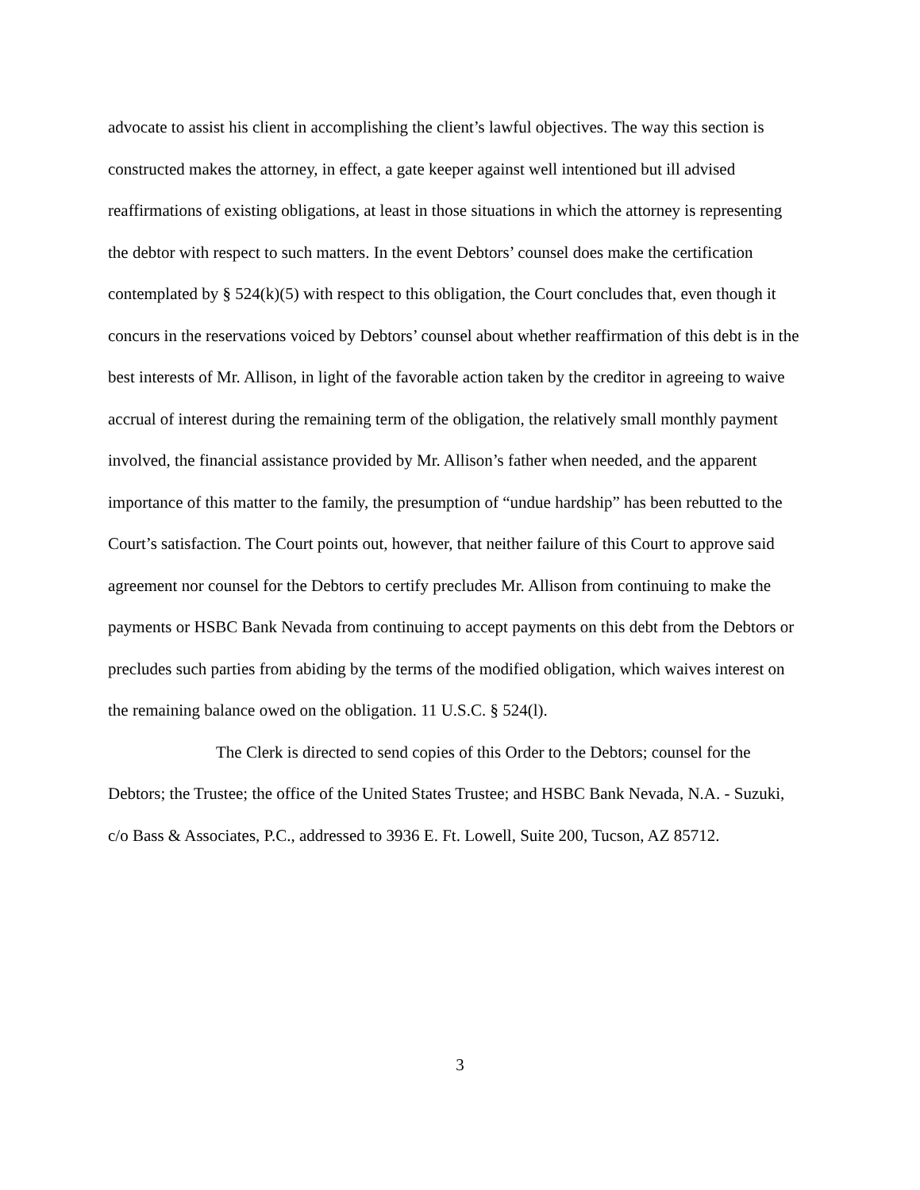advocate to assist his client in accomplishing the client’s lawful objectives. The way this section is constructed makes the attorney, in effect, a gate keeper against well intentioned but ill advised reaffirmations of existing obligations, at least in those situations in which the attorney is representing the debtor with respect to such matters. In the event Debtors’ counsel does make the certification contemplated by § 524(k)(5) with respect to this obligation, the Court concludes that, even though it concurs in the reservations voiced by Debtors’ counsel about whether reaffirmation of this debt is in the best interests of Mr. Allison, in light of the favorable action taken by the creditor in agreeing to waive accrual of interest during the remaining term of the obligation, the relatively small monthly payment involved, the financial assistance provided by Mr. Allison’s father when needed, and the apparent importance of this matter to the family, the presumption of “undue hardship” has been rebutted to the Court’s satisfaction. The Court points out, however, that neither failure of this Court to approve said agreement nor counsel for the Debtors to certify precludes Mr. Allison from continuing to make the payments or HSBC Bank Nevada from continuing to accept payments on this debt from the Debtors or precludes such parties from abiding by the terms of the modified obligation, which waives interest on the remaining balance owed on the obligation. 11 U.S.C. § 524(l).
The Clerk is directed to send copies of this Order to the Debtors; counsel for the Debtors; the Trustee; the office of the United States Trustee; and HSBC Bank Nevada, N.A. - Suzuki, c/o Bass & Associates, P.C., addressed to 3936 E. Ft. Lowell, Suite 200, Tucson, AZ 85712.
3